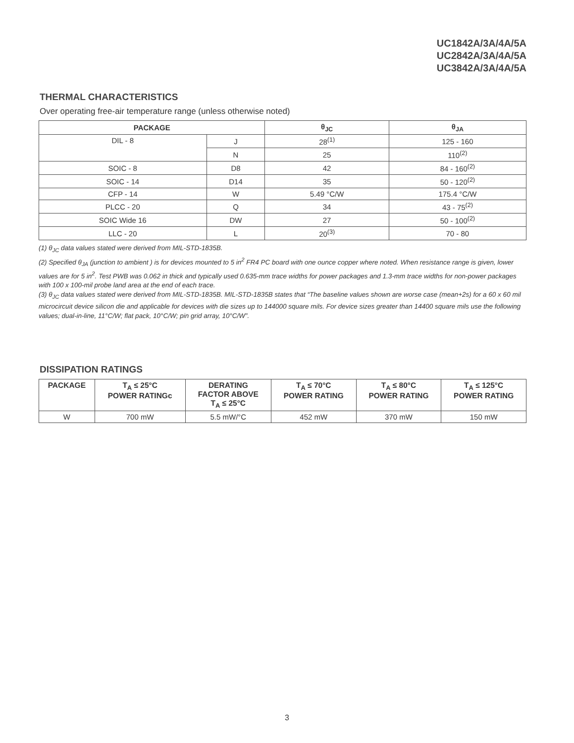UC1842A/3A/4A/5A
UC2842A/3A/4A/5A
UC3842A/3A/4A/5A
THERMAL CHARACTERISTICS
Over operating free-air temperature range (unless otherwise noted)
| PACKAGE | | θ<sub>JC</sub> | θ<sub>JA</sub> |
| --- | --- | --- | --- |
| DIL - 8 | J | 28<sup>(1)</sup> | 125 - 160 |
| | N | 25 | 110<sup>(2)</sup> |
| SOIC - 8 | D8 | 42 | 84 - 160<sup>(2)</sup> |
| SOIC - 14 | D14 | 35 | 50 - 120<sup>(2)</sup> |
| CFP - 14 | W | 5.49 °C/W | 175.4 °C/W |
| PLCC - 20 | Q | 34 | 43 - 75<sup>(2)</sup> |
| SOIC Wide 16 | DW | 27 | 50 - 100<sup>(2)</sup> |
| LLC - 20 | L | 20<sup>(3)</sup> | 70 - 80 |
(1) θ<sub>JC</sub> data values stated were derived from MIL-STD-1835B.
(2) Specified θ<sub>JA</sub> (junction to ambient ) is for devices mounted to 5 in<sup>2</sup> FR4 PC board with one ounce copper where noted. When resistance range is given, lower values are for 5 in<sup>2</sup>. Test PWB was 0.062 in thick and typically used 0.635-mm trace widths for power packages and 1.3-mm trace widths for non-power packages with 100 x 100-mil probe land area at the end of each trace.
(3) θ<sub>JC</sub> data values stated were derived from MIL-STD-1835B. MIL-STD-1835B states that “The baseline values shown are worse case (mean+2s) for a 60 x 60 mil microcircuit device silicon die and applicable for devices with die sizes up to 144000 square mils. For device sizes greater than 14400 square mils use the following values; dual-in-line, 11°C/W; flat pack, 10°C/W; pin grid array, 10°C/W”.
DISSIPATION RATINGS
| PACKAGE | T<sub>A</sub> ≤ 25°C POWER RATINGc | DERATING FACTOR ABOVE T<sub>A</sub> ≤ 25°C | T<sub>A</sub> ≤ 70°C POWER RATING | T<sub>A</sub> ≤ 80°C POWER RATING | T<sub>A</sub> ≤ 125°C POWER RATING |
| --- | --- | --- | --- | --- | --- |
| W | 700 mW | 5.5 mW/°C | 452 mW | 370 mW | 150 mW |
3